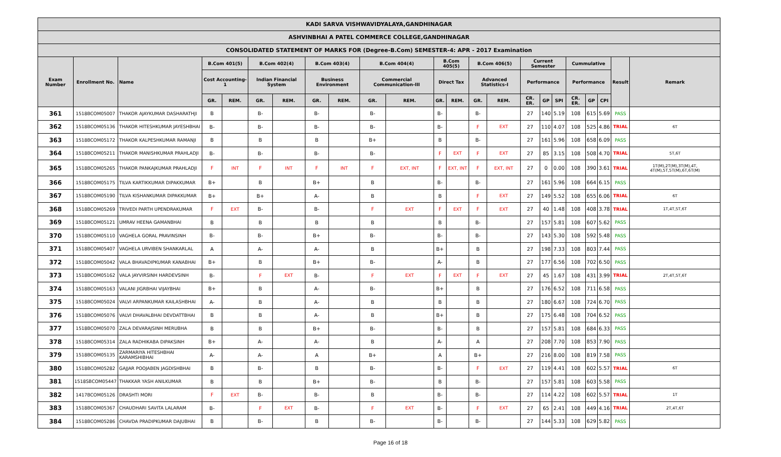| KADI SARVA VISHWAVIDYALAYA,GANDHINAGAR | | | | | | | | | | | | | | | | | | | | | | |
| --- | --- | --- | --- | --- | --- | --- | --- | --- | --- | --- | --- | --- | --- | --- | --- | --- | --- | --- | --- | --- | --- | --- |
| ASHVINBHAI A PATEL COMMERCE COLLEGE,GANDHINAGAR | | | | | | | | | | | | | | | | | | | | | | |
| CONSOLIDATED STATEMENT OF MARKS FOR (Degree-B.Com) SEMESTER-4: APR - 2017 Examination | | | | | | | | | | | | | | | | | | | | | | |
| Exam Number | Enrollment No. | Name | B.Com 401(5) | | B.Com 402(4) | | B.Com 403(4) | | B.Com 404(4) | | B.Com 405(5) | | B.Com 406(5) | | Current Semester | | | Cummulative | | | Result | Remark |
| | | | Cost Accounting-1 | | Indian Financial System | | Business Environment | | Commercial Communication-III | | Direct Tax | | Advanced Statistics-I | | Performance | | | Performance | | | | |
| | | | GR. | REM. | GR. | REM. | GR. | REM. | GR. | REM. | GR. | REM. | GR. | REM. | CR. ER. | GP | SPI | CR. ER. | GP | CPI | | |
| 361 | 1518BCOM05007 | THAKOR AJAYKUMAR DASHARATHJI | B | | B- | | B- | | B- | | B- | | B- | | 27 | 140 | 5.19 | 108 | 615 | 5.69 | PASS | |
| 362 | 1518BCOM05136 | THAKOR HITESHKUMAR JAYESHBHAI | B- | | B- | | B- | | B- | | B- | | F | EXT | 27 | 110 | 4.07 | 108 | 525 | 4.86 | TRIAL | 6T |
| 363 | 1518BCOM05172 | THAKOR KALPESHKUMAR RAMANJI | B | | B | | B | | B+ | | B | | B- | | 27 | 161 | 5.96 | 108 | 658 | 6.09 | PASS | |
| 364 | 1518BCOM05211 | THAKOR MANISHKUMAR PRAHLADJI | B- | | B- | | B- | | B- | | F | EXT | F | EXT | 27 | 85 | 3.15 | 108 | 508 | 4.70 | TRIAL | 5T,6T |
| 365 | 1518BCOM05265 | THAKOR PANKAJKUMAR PRAHLADJI | F | INT | F | INT | F | INT | F | EXT, INT | F | EXT, INT | F | EXT, INT | 27 | 0 | 0.00 | 108 | 390 | 3.61 | TRIAL | 1T(M),2T(M),3T(M),4T, 4T(M),5T,5T(M),6T,6T(M) |
| 366 | 1518BCOM05175 | TILVA KARTIKKUMAR DIPAKKUMAR | B+ | | B | | B+ | | B | | B- | | B- | | 27 | 161 | 5.96 | 108 | 664 | 6.15 | PASS | |
| 367 | 1518BCOM05190 | TILVA KISHANKUMAR DIPAKKUMAR | B+ | | B+ | | A- | | B | | B | | F | EXT | 27 | 149 | 5.52 | 108 | 655 | 6.06 | TRIAL | 6T |
| 368 | 1518BCOM05269 | TRIVEDI PARTH UPENDRAKUMAR | F | EXT | B- | | B- | | F | EXT | F | EXT | F | EXT | 27 | 40 | 1.48 | 108 | 408 | 3.78 | TRIAL | 1T,4T,5T,6T |
| 369 | 1518BCOM05121 | UMRAV HEENA GAMANBHAI | B | | B | | B | | B | | B | | B- | | 27 | 157 | 5.81 | 108 | 607 | 5.62 | PASS | |
| 370 | 1518BCOM05110 | VAGHELA GORAL PRAVINSINH | B- | | B- | | B+ | | B- | | B- | | B- | | 27 | 143 | 5.30 | 108 | 592 | 5.48 | PASS | |
| 371 | 1518BCOM05407 | VAGHELA URVIBEN SHANKARLAL | A | | A- | | A- | | B | | B+ | | B | | 27 | 198 | 7.33 | 108 | 803 | 7.44 | PASS | |
| 372 | 1518BCOM05042 | VALA BHAVADIPKUMAR KANABHAI | B+ | | B | | B+ | | B- | | A- | | B | | 27 | 177 | 6.56 | 108 | 702 | 6.50 | PASS | |
| 373 | 1518BCOM05162 | VALA JAYVIRSINH HARDEVSINH | B- | | F | EXT | B- | | F | EXT | F | EXT | F | EXT | 27 | 45 | 1.67 | 108 | 431 | 3.99 | TRIAL | 2T,4T,5T,6T |
| 374 | 1518BCOM05163 | VALANI JIGRBHAI VIJAYBHAI | B+ | | B | | A- | | B- | | B+ | | B | | 27 | 176 | 6.52 | 108 | 711 | 6.58 | PASS | |
| 375 | 1518BCOM05024 | VALVI ARPANKUMAR KAILASHBHAI | A- | | B | | A- | | B | | B | | B | | 27 | 180 | 6.67 | 108 | 724 | 6.70 | PASS | |
| 376 | 1518BCOM05076 | VALVI DHAVALBHAI DEVDATTBHAI | B | | B | | A- | | B | | B+ | | B | | 27 | 175 | 6.48 | 108 | 704 | 6.52 | PASS | |
| 377 | 1518BCOM05070 | ZALA DEVARAJSINH MERUBHA | B | | B | | B+ | | B- | | B- | | B | | 27 | 157 | 5.81 | 108 | 684 | 6.33 | PASS | |
| 378 | 1518BCOM05314 | ZALA RADHIKABA DIPAKSINH | B+ | | A- | | A- | | B | | A- | | A | | 27 | 208 | 7.70 | 108 | 853 | 7.90 | PASS | |
| 379 | 1518BCOM05135 | ZARMARIYA HITESHBHAI KARAMSHIBHAI | A- | | A- | | A | | B+ | | A | | B+ | | 27 | 216 | 8.00 | 108 | 819 | 7.58 | PASS | |
| 380 | 1518BCOM05282 | GAJJAR POOJABEN JAGDISHBHAI | B | | B- | | B | | B- | | B- | | F | EXT | 27 | 119 | 4.41 | 108 | 602 | 5.57 | TRIAL | 6T |
| 381 | 1518SBCOM05447 | THAKKAR YASH ANILKUMAR | B | | B | | B+ | | B- | | B | | B- | | 27 | 157 | 5.81 | 108 | 603 | 5.58 | PASS | |
| 382 | 1417BCOM05126 | DRASHTI MORI | F | EXT | B- | | B- | | B | | B- | | B- | | 27 | 114 | 4.22 | 108 | 602 | 5.57 | TRIAL | 1T |
| 383 | 1518BCOM05367 | CHAUDHARI SAVITA LALARAM | B- | | F | EXT | B- | | F | EXT | B- | | F | EXT | 27 | 65 | 2.41 | 108 | 449 | 4.16 | TRIAL | 2T,4T,6T |
| 384 | 1518BCOM05286 | CHAVDA PRADIPKUMAR DAJUBHAI | B | | B- | | B | | B- | | B- | | B- | | 27 | 144 | 5.33 | 108 | 629 | 5.82 | PASS | |
Page 16 of 18